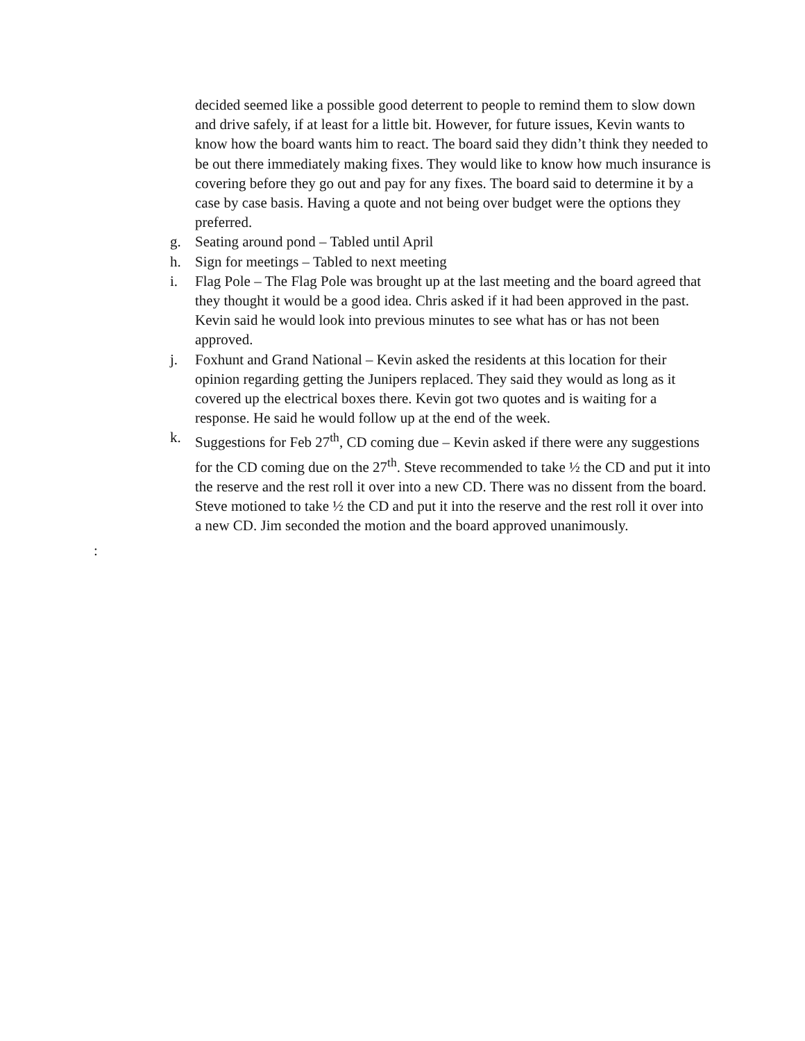decided seemed like a possible good deterrent to people to remind them to slow down and drive safely, if at least for a little bit. However, for future issues, Kevin wants to know how the board wants him to react. The board said they didn’t think they needed to be out there immediately making fixes. They would like to know how much insurance is covering before they go out and pay for any fixes. The board said to determine it by a case by case basis. Having a quote and not being over budget were the options they preferred.
g. Seating around pond – Tabled until April
h. Sign for meetings – Tabled to next meeting
i. Flag Pole – The Flag Pole was brought up at the last meeting and the board agreed that they thought it would be a good idea. Chris asked if it had been approved in the past. Kevin said he would look into previous minutes to see what has or has not been approved.
j. Foxhunt and Grand National – Kevin asked the residents at this location for their opinion regarding getting the Junipers replaced. They said they would as long as it covered up the electrical boxes there. Kevin got two quotes and is waiting for a response. He said he would follow up at the end of the week.
k. Suggestions for Feb 27<sup>th</sup>, CD coming due – Kevin asked if there were any suggestions for the CD coming due on the 27<sup>th</sup>. Steve recommended to take ½ the CD and put it into the reserve and the rest roll it over into a new CD. There was no dissent from the board. Steve motioned to take ½ the CD and put it into the reserve and the rest roll it over into a new CD. Jim seconded the motion and the board approved unanimously.
: